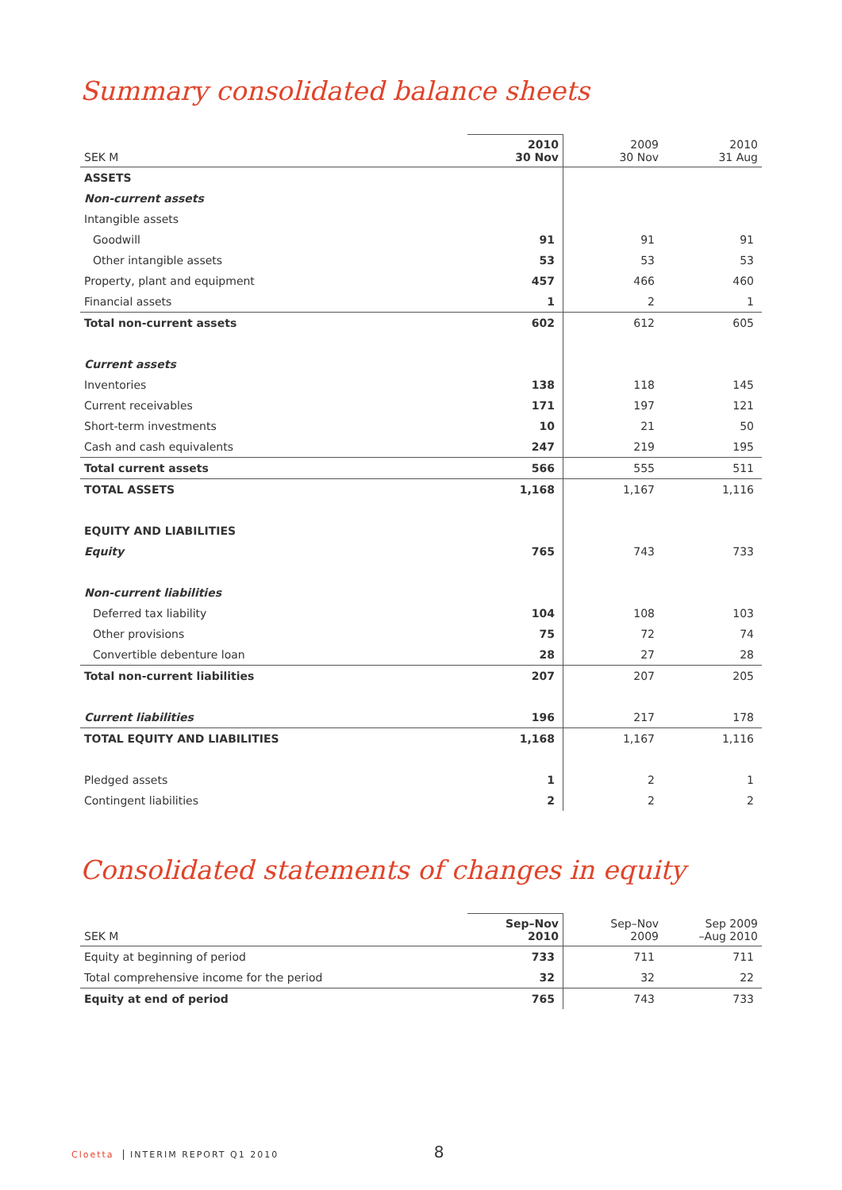Summary consolidated balance sheets
| SEK M | 2010 30 Nov | 2009 30 Nov | 2010 31 Aug |
| --- | --- | --- | --- |
| ASSETS | | | |
| Non-current assets | | | |
| Intangible assets | | | |
| Goodwill | 91 | 91 | 91 |
| Other intangible assets | 53 | 53 | 53 |
| Property, plant and equipment | 457 | 466 | 460 |
| Financial assets | 1 | 2 | 1 |
| Total non-current assets | 602 | 612 | 605 |
| Current assets | | | |
| Inventories | 138 | 118 | 145 |
| Current receivables | 171 | 197 | 121 |
| Short-term investments | 10 | 21 | 50 |
| Cash and cash equivalents | 247 | 219 | 195 |
| Total current assets | 566 | 555 | 511 |
| TOTAL ASSETS | 1,168 | 1,167 | 1,116 |
| EQUITY AND LIABILITIES | | | |
| Equity | 765 | 743 | 733 |
| Non-current liabilities | | | |
| Deferred tax liability | 104 | 108 | 103 |
| Other provisions | 75 | 72 | 74 |
| Convertible debenture loan | 28 | 27 | 28 |
| Total non-current liabilities | 207 | 207 | 205 |
| Current liabilities | 196 | 217 | 178 |
| TOTAL EQUITY AND LIABILITIES | 1,168 | 1,167 | 1,116 |
| Pledged assets | 1 | 2 | 1 |
| Contingent liabilities | 2 | 2 | 2 |
Consolidated statements of changes in equity
| SEK M | Sep–Nov 2010 | Sep–Nov 2009 | Sep 2009 –Aug 2010 |
| --- | --- | --- | --- |
| Equity at beginning of period | 733 | 711 | 711 |
| Total comprehensive income for the period | 32 | 32 | 22 |
| Equity at end of period | 765 | 743 | 733 |
Cloetta INTERIM REPORT Q1 2010 8